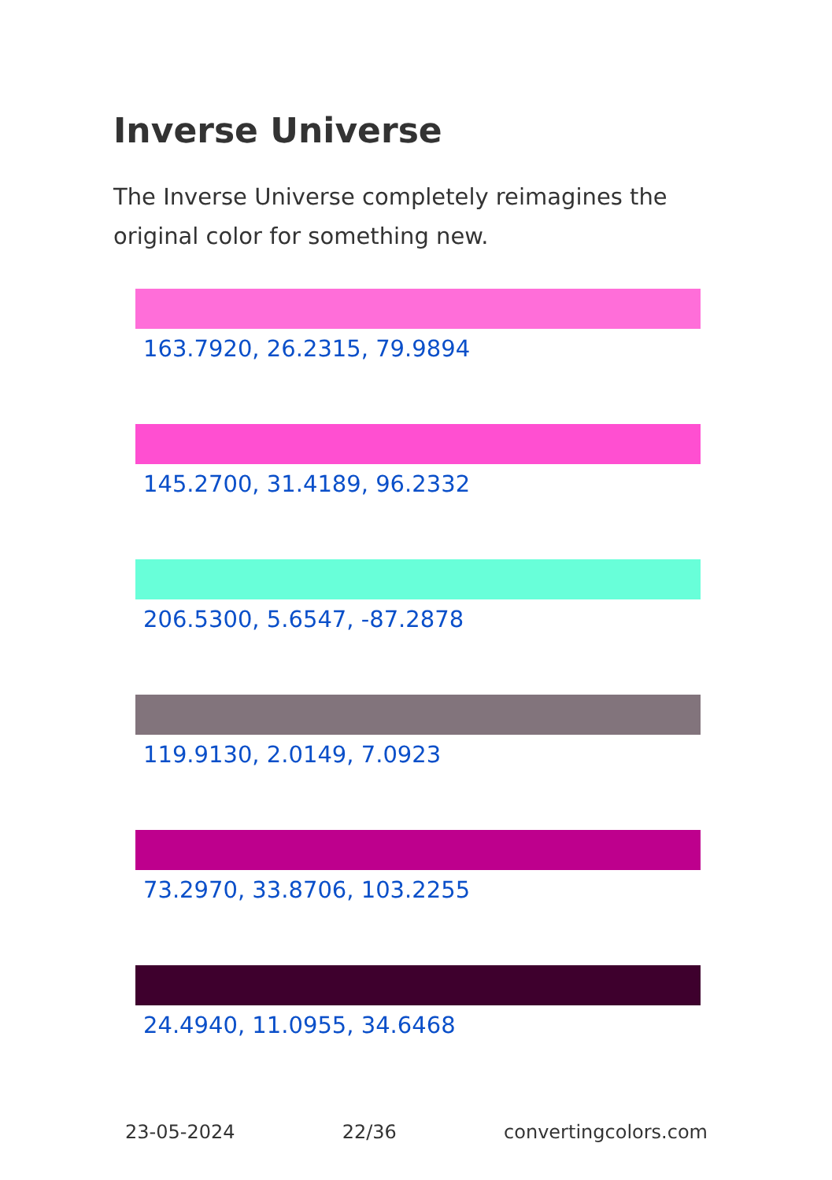Inverse Universe
The Inverse Universe completely reimagines the original color for something new.
163.7920, 26.2315, 79.9894
145.2700, 31.4189, 96.2332
206.5300, 5.6547, -87.2878
119.9130, 2.0149, 7.0923
73.2970, 33.8706, 103.2255
24.4940, 11.0955, 34.6468
23-05-2024 22/36 convertingcolors.com